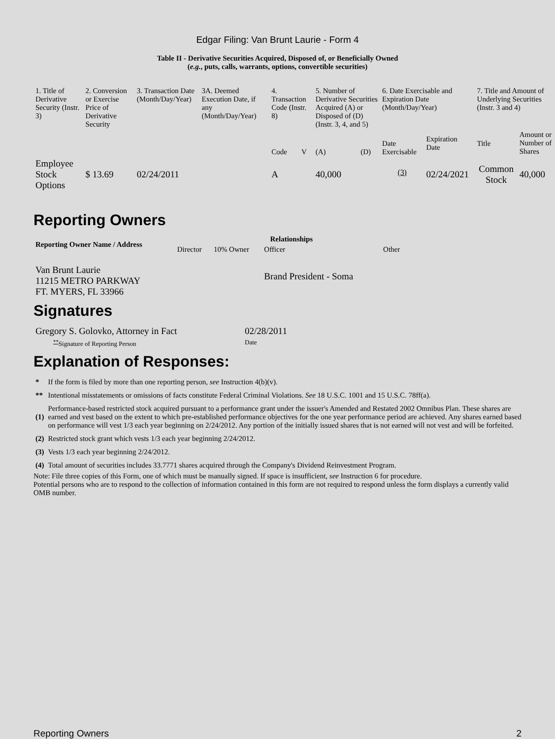Edgar Filing: Van Brunt Laurie - Form 4
Table II - Derivative Securities Acquired, Disposed of, or Beneficially Owned
(e.g., puts, calls, warrants, options, convertible securities)
| 1. Title of Derivative Security (Instr. 3) | 2. Conversion or Exercise Price of Derivative Security | 3. Transaction Date (Month/Day/Year) | 3A. Deemed Execution Date, if any (Month/Day/Year) | 4. Transaction Code (Instr. 8) | | 5. Number of Derivative Securities Acquired (A) or Disposed of (D) (Instr. 3, 4, and 5) | | 6. Date Exercisable and Expiration Date (Month/Day/Year) | | 7. Title and Amount of Underlying Securities (Instr. 3 and 4) | |
| | | | | Code | V | (A) | (D) | Date Exercisable | Expiration Date | Title | Amount or Number of Shares |
| Employee Stock Options | $ 13.69 | 02/24/2011 | | A | | 40,000 | | <sup>(3)</sup> | 02/24/2021 | Common Stock | 40,000 |
Reporting Owners
| Reporting Owner Name / Address | Relationships | | | |
| --- | --- | --- | --- | --- |
| | Director | 10% Owner | Officer | Other |
| Van Brunt Laurie 11215 METRO PARKWAY FT. MYERS, FL 33966 | | | Brand President - Soma | |
Signatures
| Gregory S. Golovko, Attorney in Fact | 02/28/2011 |
| <sup>**</sup> Signature of Reporting Person | Date |
Explanation of Responses:
| * | If the form is filed by more than one reporting person, see Instruction 4(b)(v). |
| ** | Intentional misstatements or omissions of facts constitute Federal Criminal Violations. See 18 U.S.C. 1001 and 15 U.S.C. 78ff(a). |
| (1) | Performance-based restricted stock acquired pursuant to a performance grant under the issuer's Amended and Restated 2002 Omnibus Plan. These shares are earned and vest based on the extent to which pre-established performance objectives for the one year performance period are achieved. Any shares earned based on performance will vest 1/3 each year beginning on 2/24/2012. Any portion of the initially issued shares that is not earned will not vest and will be forfeited. |
| (2) | Restricted stock grant which vests 1/3 each year beginning 2/24/2012. |
| (3) | Vests 1/3 each year beginning 2/24/2012. |
| (4) | Total amount of securities includes 33.7771 shares acquired through the Company's Dividend Reinvestment Program. |
Note: File three copies of this Form, one of which must be manually signed. If space is insufficient, see Instruction 6 for procedure.
Potential persons who are to respond to the collection of information contained in this form are not required to respond unless the form displays a currently valid OMB number.
Reporting Owners 2